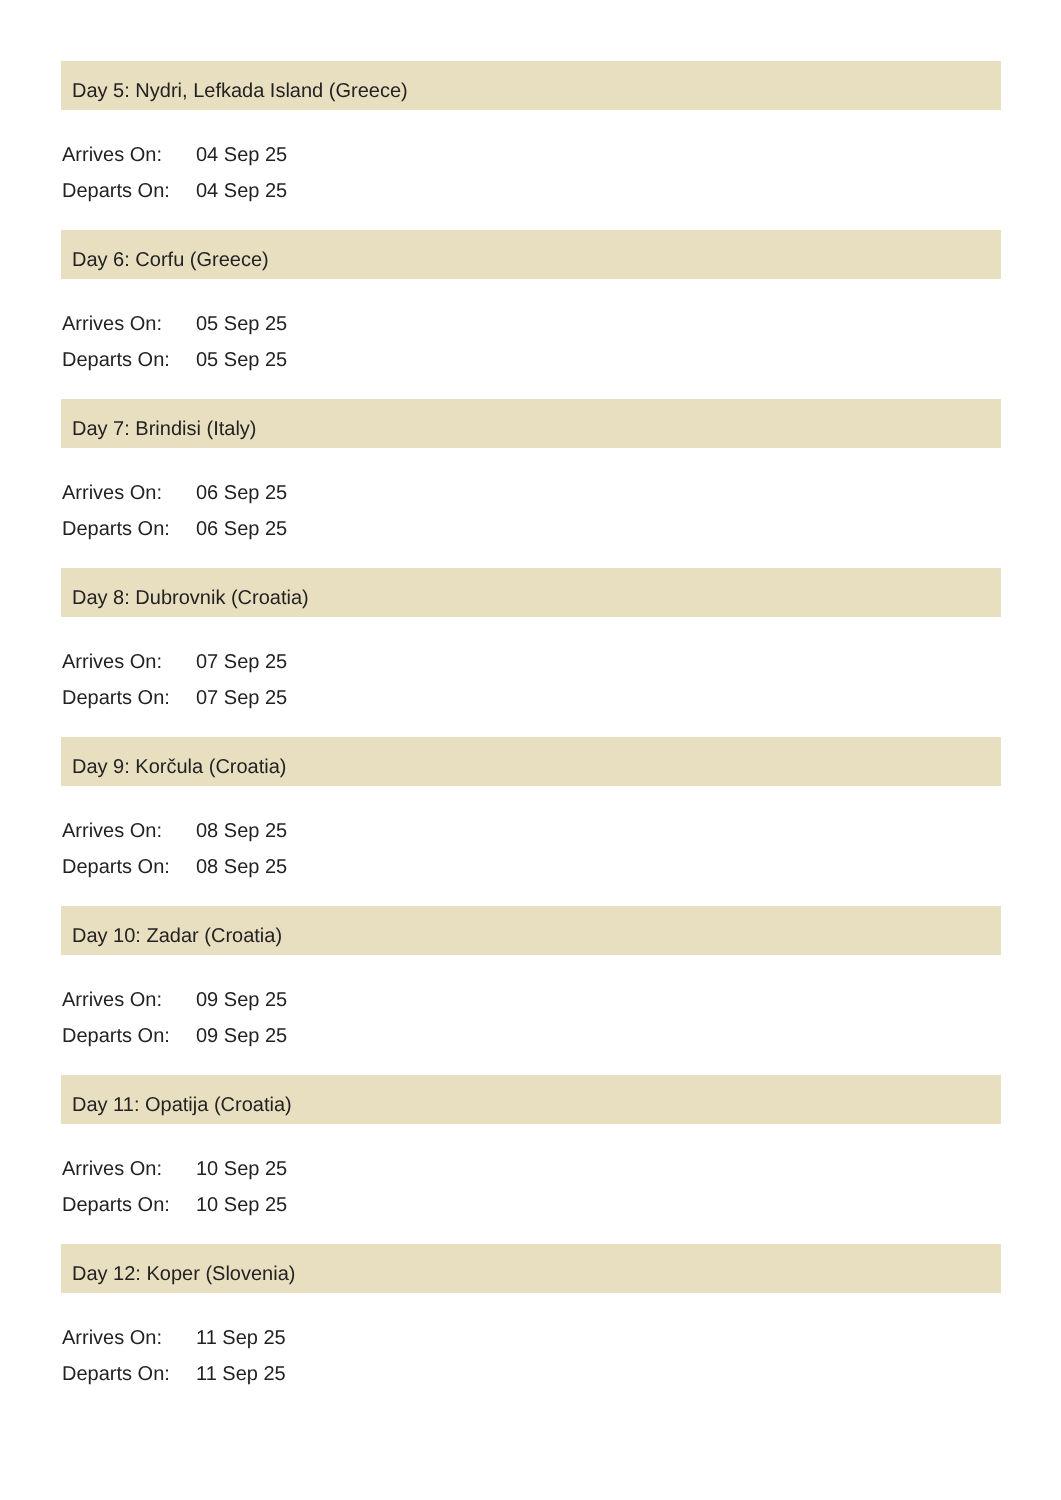Day 5: Nydri, Lefkada Island (Greece)
| Arrives On: | 04 Sep 25 |
| Departs On: | 04 Sep 25 |
Day 6: Corfu (Greece)
| Arrives On: | 05 Sep 25 |
| Departs On: | 05 Sep 25 |
Day 7: Brindisi (Italy)
| Arrives On: | 06 Sep 25 |
| Departs On: | 06 Sep 25 |
Day 8: Dubrovnik (Croatia)
| Arrives On: | 07 Sep 25 |
| Departs On: | 07 Sep 25 |
Day 9: Korčula (Croatia)
| Arrives On: | 08 Sep 25 |
| Departs On: | 08 Sep 25 |
Day 10: Zadar (Croatia)
| Arrives On: | 09 Sep 25 |
| Departs On: | 09 Sep 25 |
Day 11: Opatija (Croatia)
| Arrives On: | 10 Sep 25 |
| Departs On: | 10 Sep 25 |
Day 12: Koper (Slovenia)
| Arrives On: | 11 Sep 25 |
| Departs On: | 11 Sep 25 |